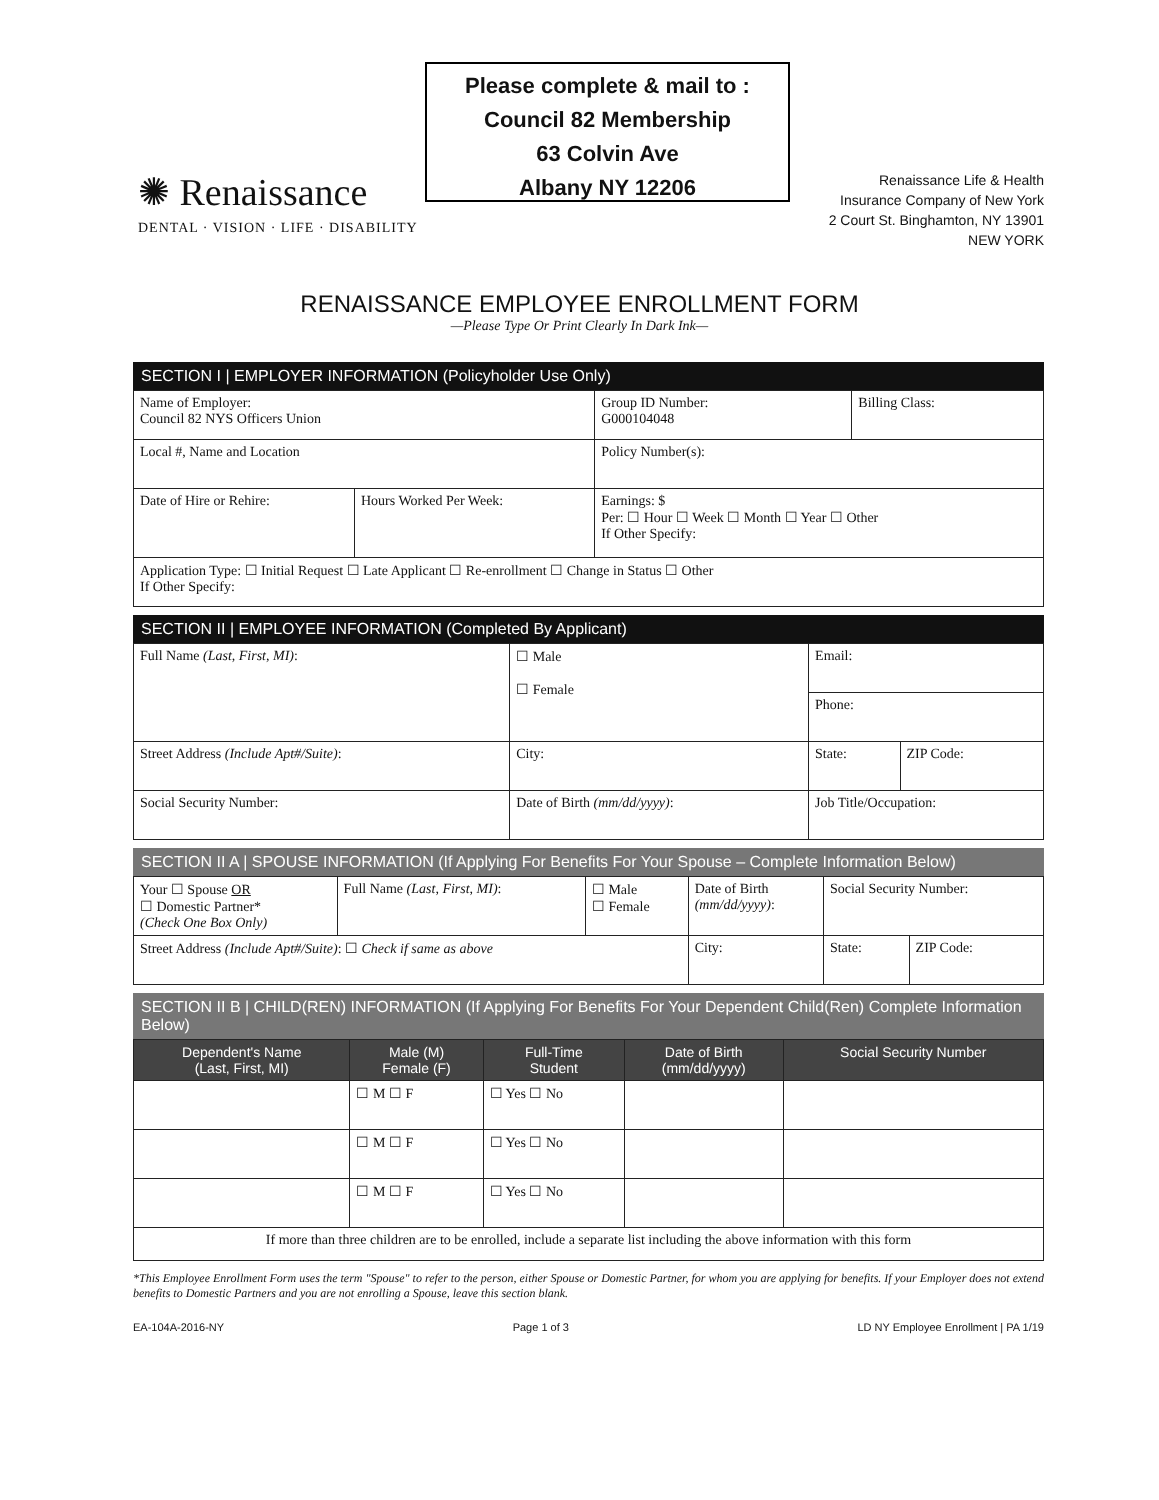Please complete & mail to :
Council 82 Membership
63 Colvin Ave
Albany NY 12206
✺ Renaissance
DENTAL · VISION · LIFE · DISABILITY
Renaissance Life & Health
Insurance Company of New York
2 Court St. Binghamton, NY 13901
NEW YORK
RENAISSANCE EMPLOYEE ENROLLMENT FORM
—Please Type Or Print Clearly In Dark Ink—
SECTION I | EMPLOYER INFORMATION (Policyholder Use Only)
| Name of Employer: Council 82 NYS Officers Union | | Group ID Number: G000104048 | Billing Class: |
| Local #, Name and Location | | Policy Number(s): | |
| Date of Hire or Rehire: | Hours Worked Per Week: | Earnings: $ Per: ☐ Hour ☐ Week ☐ Month ☐ Year ☐ Other If Other Specify: | |
| Application Type: ☐ Initial Request ☐ Late Applicant ☐ Re-enrollment ☐ Change in Status ☐ Other If Other Specify: | | | |
SECTION II | EMPLOYEE INFORMATION (Completed By Applicant)
| Full Name (Last, First, MI) : | | ☐ Male ☐ Female | Email: | |
| | | | Phone: | |
| Street Address (Include Apt#/Suite) : | | City: | State: | ZIP Code: |
| Social Security Number: | Date of Birth (mm/dd/yyyy) : | | Job Title/Occupation: | |
SECTION II A | SPOUSE INFORMATION (If Applying For Benefits For Your Spouse – Complete Information Below)
| Your ☐ Spouse OR ☐ Domestic Partner* (Check One Box Only) | Full Name (Last, First, MI) : | ☐ Male ☐ Female | Date of Birth (mm/dd/yyyy) : | Social Security Number: | |
| Street Address (Include Apt#/Suite) : ☐ Check if same as above | | | City: | State: | ZIP Code: |
SECTION II B | CHILD(REN) INFORMATION (If Applying For Benefits For Your Dependent Child(Ren) Complete Information Below)
| Dependent's Name (Last, First, MI) | Male (M) Female (F) | Full-Time Student | Date of Birth (mm/dd/yyyy) | Social Security Number |
| --- | --- | --- | --- | --- |
| | ☐ M ☐ F | ☐ Yes ☐ No | | |
| | ☐ M ☐ F | ☐ Yes ☐ No | | |
| | ☐ M ☐ F | ☐ Yes ☐ No | | |
| If more than three children are to be enrolled, include a separate list including the above information with this form | | | | |
*This Employee Enrollment Form uses the term "Spouse" to refer to the person, either Spouse or Domestic Partner, for whom you are applying for benefits. If your Employer does not extend benefits to Domestic Partners and you are not enrolling a Spouse, leave this section blank.
EA-104A-2016-NY Page 1 of 3 LD NY Employee Enrollment | PA 1/19